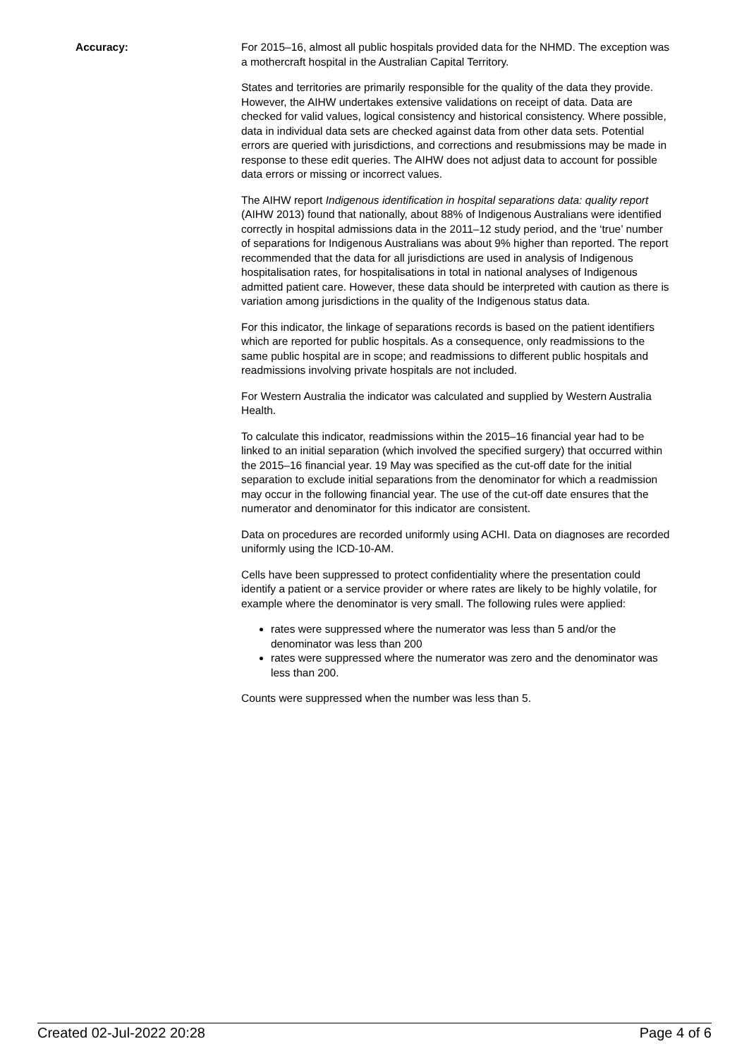Accuracy: For 2015–16, almost all public hospitals provided data for the NHMD. The exception was a mothercraft hospital in the Australian Capital Territory.
States and territories are primarily responsible for the quality of the data they provide. However, the AIHW undertakes extensive validations on receipt of data. Data are checked for valid values, logical consistency and historical consistency. Where possible, data in individual data sets are checked against data from other data sets. Potential errors are queried with jurisdictions, and corrections and resubmissions may be made in response to these edit queries. The AIHW does not adjust data to account for possible data errors or missing or incorrect values.
The AIHW report Indigenous identification in hospital separations data: quality report (AIHW 2013) found that nationally, about 88% of Indigenous Australians were identified correctly in hospital admissions data in the 2011–12 study period, and the ‘true’ number of separations for Indigenous Australians was about 9% higher than reported. The report recommended that the data for all jurisdictions are used in analysis of Indigenous hospitalisation rates, for hospitalisations in total in national analyses of Indigenous admitted patient care. However, these data should be interpreted with caution as there is variation among jurisdictions in the quality of the Indigenous status data.
For this indicator, the linkage of separations records is based on the patient identifiers which are reported for public hospitals. As a consequence, only readmissions to the same public hospital are in scope; and readmissions to different public hospitals and readmissions involving private hospitals are not included.
For Western Australia the indicator was calculated and supplied by Western Australia Health.
To calculate this indicator, readmissions within the 2015–16 financial year had to be linked to an initial separation (which involved the specified surgery) that occurred within the 2015–16 financial year. 19 May was specified as the cut-off date for the initial separation to exclude initial separations from the denominator for which a readmission may occur in the following financial year. The use of the cut-off date ensures that the numerator and denominator for this indicator are consistent.
Data on procedures are recorded uniformly using ACHI. Data on diagnoses are recorded uniformly using the ICD-10-AM.
Cells have been suppressed to protect confidentiality where the presentation could identify a patient or a service provider or where rates are likely to be highly volatile, for example where the denominator is very small. The following rules were applied:
rates were suppressed where the numerator was less than 5 and/or the denominator was less than 200
rates were suppressed where the numerator was zero and the denominator was less than 200.
Counts were suppressed when the number was less than 5.
Created 02-Jul-2022 20:28 Page 4 of 6